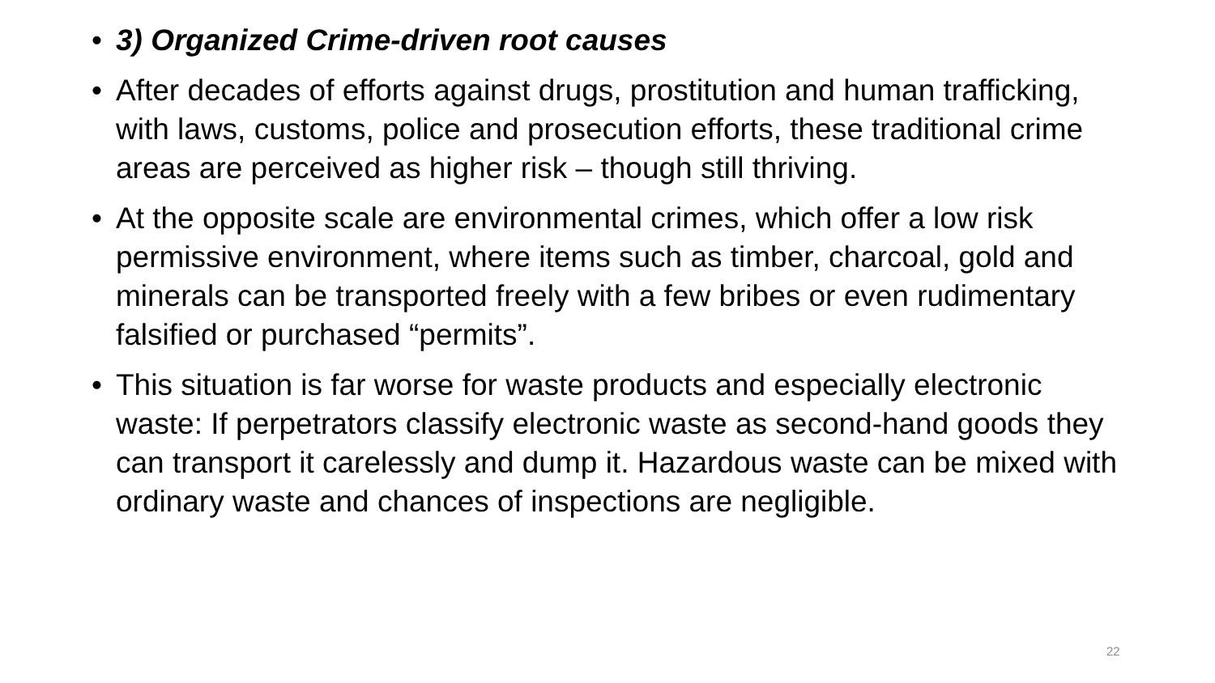• 3) Organized Crime-driven root causes
• After decades of efforts against drugs, prostitution and human trafficking, with laws, customs, police and prosecution efforts, these traditional crime areas are perceived as higher risk – though still thriving.
• At the opposite scale are environmental crimes, which offer a low risk permissive environment, where items such as timber, charcoal, gold and minerals can be transported freely with a few bribes or even rudimentary falsified or purchased “permits”.
• This situation is far worse for waste products and especially electronic waste: If perpetrators classify electronic waste as second-hand goods they can transport it carelessly and dump it. Hazardous waste can be mixed with ordinary waste and chances of inspections are negligible.
22